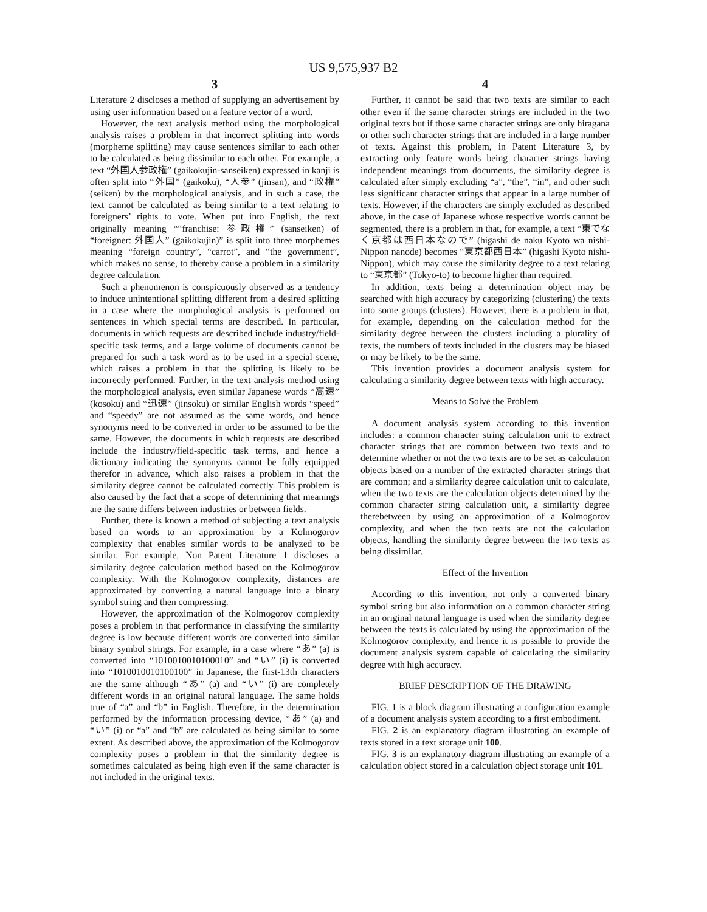US 9,575,937 B2
3
Literature 2 discloses a method of supplying an advertisement by using user information based on a feature vector of a word.
However, the text analysis method using the morphological analysis raises a problem in that incorrect splitting into words (morpheme splitting) may cause sentences similar to each other to be calculated as being dissimilar to each other. For example, a text “外国人参政権” (gaikokujin-sanseiken) expressed in kanji is often split into “外国” (gaikoku), “人参” (jinsan), and “政権” (seiken) by the morphological analysis, and in such a case, the text cannot be calculated as being similar to a text relating to foreigners’ rights to vote. When put into English, the text originally meaning ““franchise: 参政権” (sanseiken) of “foreigner: 外国人” (gaikokujin)” is split into three morphemes meaning “foreign country”, “carrot”, and “the government”, which makes no sense, to thereby cause a problem in a similarity degree calculation.
Such a phenomenon is conspicuously observed as a tendency to induce unintentional splitting different from a desired splitting in a case where the morphological analysis is performed on sentences in which special terms are described. In particular, documents in which requests are described include industry/field-specific task terms, and a large volume of documents cannot be prepared for such a task word as to be used in a special scene, which raises a problem in that the splitting is likely to be incorrectly performed. Further, in the text analysis method using the morphological analysis, even similar Japanese words “高速” (kosoku) and “迅速” (jinsoku) or similar English words “speed” and “speedy” are not assumed as the same words, and hence synonyms need to be converted in order to be assumed to be the same. However, the documents in which requests are described include the industry/field-specific task terms, and hence a dictionary indicating the synonyms cannot be fully equipped therefor in advance, which also raises a problem in that the similarity degree cannot be calculated correctly. This problem is also caused by the fact that a scope of determining that meanings are the same differs between industries or between fields.
Further, there is known a method of subjecting a text analysis based on words to an approximation by a Kolmogorov complexity that enables similar words to be analyzed to be similar. For example, Non Patent Literature 1 discloses a similarity degree calculation method based on the Kolmogorov complexity. With the Kolmogorov complexity, distances are approximated by converting a natural language into a binary symbol string and then compressing.
However, the approximation of the Kolmogorov complexity poses a problem in that performance in classifying the similarity degree is low because different words are converted into similar binary symbol strings. For example, in a case where “あ” (a) is converted into “1010010010100010” and “い” (i) is converted into “1010010010100100” in Japanese, the first-13th characters are the same although “あ” (a) and “い” (i) are completely different words in an original natural language. The same holds true of “a” and “b” in English. Therefore, in the determination performed by the information processing device, “あ” (a) and “い” (i) or “a” and “b” are calculated as being similar to some extent. As described above, the approximation of the Kolmogorov complexity poses a problem in that the similarity degree is sometimes calculated as being high even if the same character is not included in the original texts.
4
Further, it cannot be said that two texts are similar to each other even if the same character strings are included in the two original texts but if those same character strings are only hiragana or other such character strings that are included in a large number of texts. Against this problem, in Patent Literature 3, by extracting only feature words being character strings having independent meanings from documents, the similarity degree is calculated after simply excluding “a”, “the”, “in”, and other such less significant character strings that appear in a large number of texts. However, if the characters are simply excluded as described above, in the case of Japanese whose respective words cannot be segmented, there is a problem in that, for example, a text “東でなく京都は西日本なので” (higashi de naku Kyoto wa nishi-Nippon nanode) becomes “東京都西日本” (higashi Kyoto nishi-Nippon), which may cause the similarity degree to a text relating to “東京都” (Tokyo-to) to become higher than required.
In addition, texts being a determination object may be searched with high accuracy by categorizing (clustering) the texts into some groups (clusters). However, there is a problem in that, for example, depending on the calculation method for the similarity degree between the clusters including a plurality of texts, the numbers of texts included in the clusters may be biased or may be likely to be the same.
This invention provides a document analysis system for calculating a similarity degree between texts with high accuracy.
Means to Solve the Problem
A document analysis system according to this invention includes: a common character string calculation unit to extract character strings that are common between two texts and to determine whether or not the two texts are to be set as calculation objects based on a number of the extracted character strings that are common; and a similarity degree calculation unit to calculate, when the two texts are the calculation objects determined by the common character string calculation unit, a similarity degree therebetween by using an approximation of a Kolmogorov complexity, and when the two texts are not the calculation objects, handling the similarity degree between the two texts as being dissimilar.
Effect of the Invention
According to this invention, not only a converted binary symbol string but also information on a common character string in an original natural language is used when the similarity degree between the texts is calculated by using the approximation of the Kolmogorov complexity, and hence it is possible to provide the document analysis system capable of calculating the similarity degree with high accuracy.
BRIEF DESCRIPTION OF THE DRAWING
FIG. 1 is a block diagram illustrating a configuration example of a document analysis system according to a first embodiment.
FIG. 2 is an explanatory diagram illustrating an example of texts stored in a text storage unit 100.
FIG. 3 is an explanatory diagram illustrating an example of a calculation object stored in a calculation object storage unit 101.